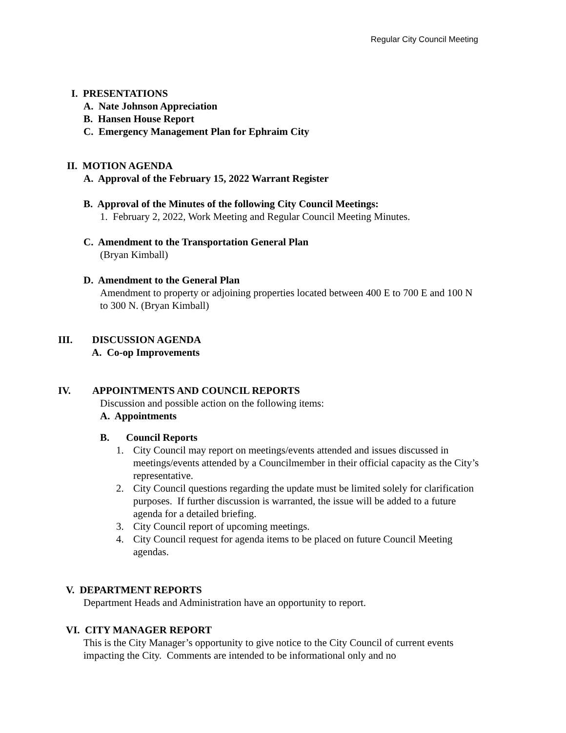Regular City Council Meeting
I. PRESENTATIONS
A. Nate Johnson Appreciation
B. Hansen House Report
C. Emergency Management Plan for Ephraim City
II. MOTION AGENDA
A. Approval of the February 15, 2022 Warrant Register
B. Approval of the Minutes of the following City Council Meetings:
1. February 2, 2022, Work Meeting and Regular Council Meeting Minutes.
C. Amendment to the Transportation General Plan
(Bryan Kimball)
D. Amendment to the General Plan
Amendment to property or adjoining properties located between 400 E to 700 E and 100 N to 300 N. (Bryan Kimball)
III. DISCUSSION AGENDA
A. Co-op Improvements
IV. APPOINTMENTS AND COUNCIL REPORTS
Discussion and possible action on the following items:
A. Appointments
B. Council Reports
1. City Council may report on meetings/events attended and issues discussed in meetings/events attended by a Councilmember in their official capacity as the City’s representative.
2. City Council questions regarding the update must be limited solely for clarification purposes. If further discussion is warranted, the issue will be added to a future agenda for a detailed briefing.
3. City Council report of upcoming meetings.
4. City Council request for agenda items to be placed on future Council Meeting agendas.
V. DEPARTMENT REPORTS
Department Heads and Administration have an opportunity to report.
VI. CITY MANAGER REPORT
This is the City Manager’s opportunity to give notice to the City Council of current events impacting the City. Comments are intended to be informational only and no